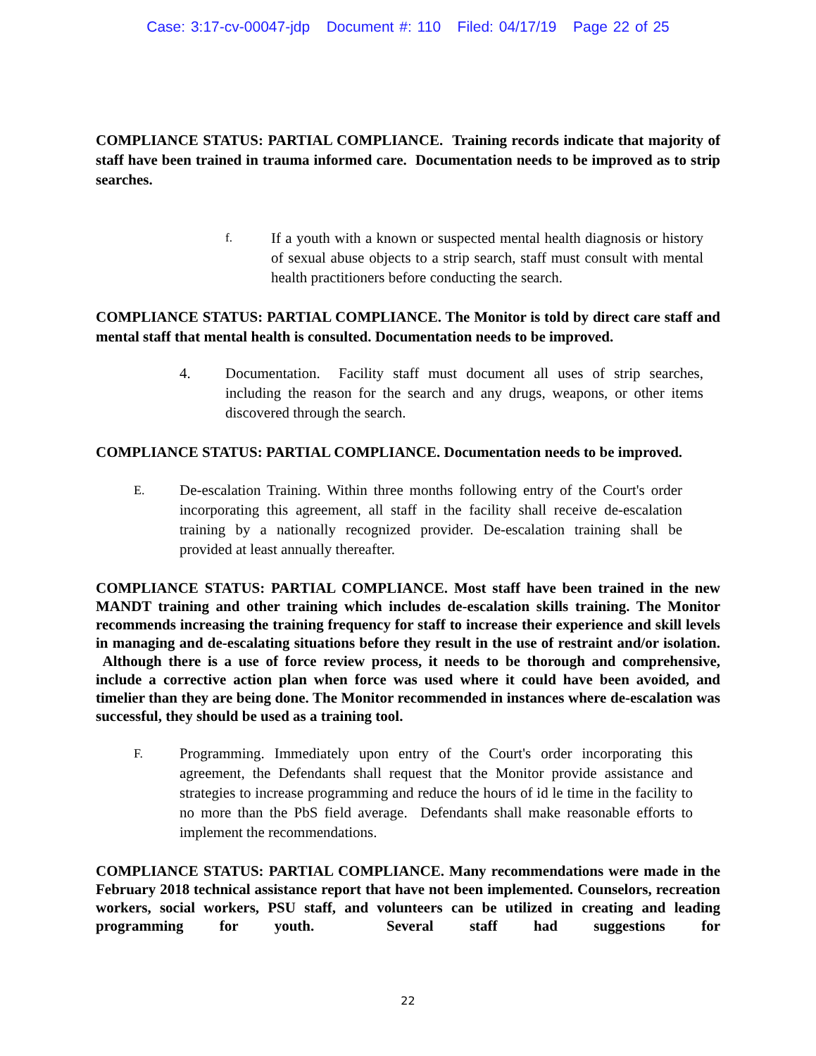Case: 3:17-cv-00047-jdp Document #: 110 Filed: 04/17/19 Page 22 of 25
COMPLIANCE STATUS: PARTIAL COMPLIANCE. Training records indicate that majority of staff have been trained in trauma informed care. Documentation needs to be improved as to strip searches.
f. If a youth with a known or suspected mental health diagnosis or history of sexual abuse objects to a strip search, staff must consult with mental health practitioners before conducting the search.
COMPLIANCE STATUS: PARTIAL COMPLIANCE. The Monitor is told by direct care staff and mental staff that mental health is consulted. Documentation needs to be improved.
4. Documentation. Facility staff must document all uses of strip searches, including the reason for the search and any drugs, weapons, or other items discovered through the search.
COMPLIANCE STATUS: PARTIAL COMPLIANCE. Documentation needs to be improved.
E. De-escalation Training. Within three months following entry of the Court's order incorporating this agreement, all staff in the facility shall receive de-escalation training by a nationally recognized provider. De-escalation training shall be provided at least annually thereafter.
COMPLIANCE STATUS: PARTIAL COMPLIANCE. Most staff have been trained in the new MANDT training and other training which includes de-escalation skills training. The Monitor recommends increasing the training frequency for staff to increase their experience and skill levels in managing and de-escalating situations before they result in the use of restraint and/or isolation. Although there is a use of force review process, it needs to be thorough and comprehensive, include a corrective action plan when force was used where it could have been avoided, and timelier than they are being done. The Monitor recommended in instances where de-escalation was successful, they should be used as a training tool.
F. Programming. Immediately upon entry of the Court's order incorporating this agreement, the Defendants shall request that the Monitor provide assistance and strategies to increase programming and reduce the hours of id le time in the facility to no more than the PbS field average. Defendants shall make reasonable efforts to implement the recommendations.
COMPLIANCE STATUS: PARTIAL COMPLIANCE. Many recommendations were made in the February 2018 technical assistance report that have not been implemented. Counselors, recreation workers, social workers, PSU staff, and volunteers can be utilized in creating and leading programming for youth. Several staff had suggestions for
22